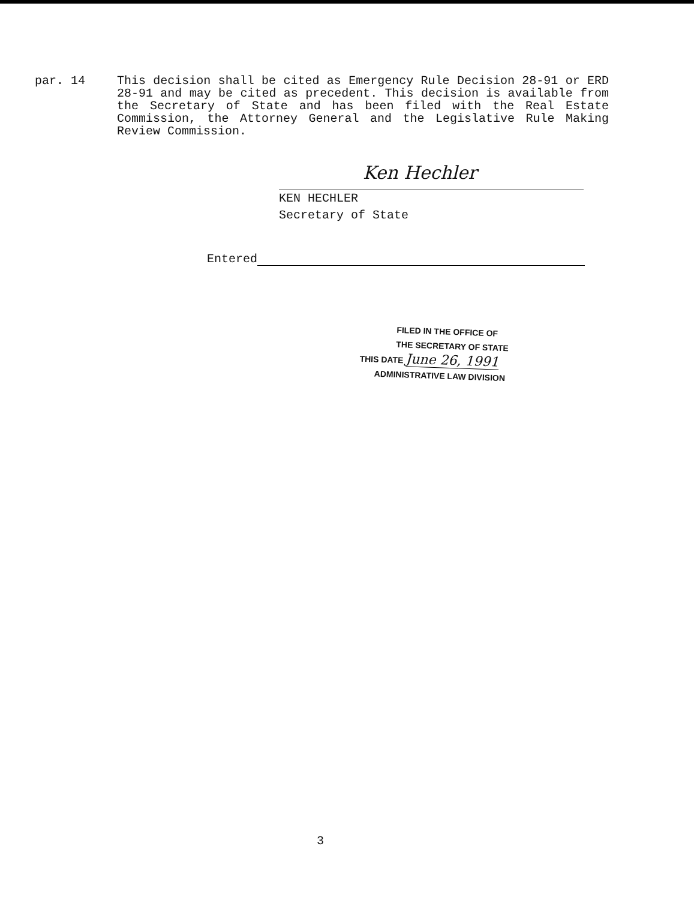par. 14 This decision shall be cited as Emergency Rule Decision 28-91 or ERD 28-91 and may be cited as precedent. This decision is available from the Secretary of State and has been filed with the Real Estate Commission, the Attorney General and the Legislative Rule Making Review Commission.
Ken Hechler
KEN HECHLER
Secretary of State
Entered
FILED IN THE OFFICE OF
THE SECRETARY OF STATE
THIS DATE June 26, 1991
ADMINISTRATIVE LAW DIVISION
3